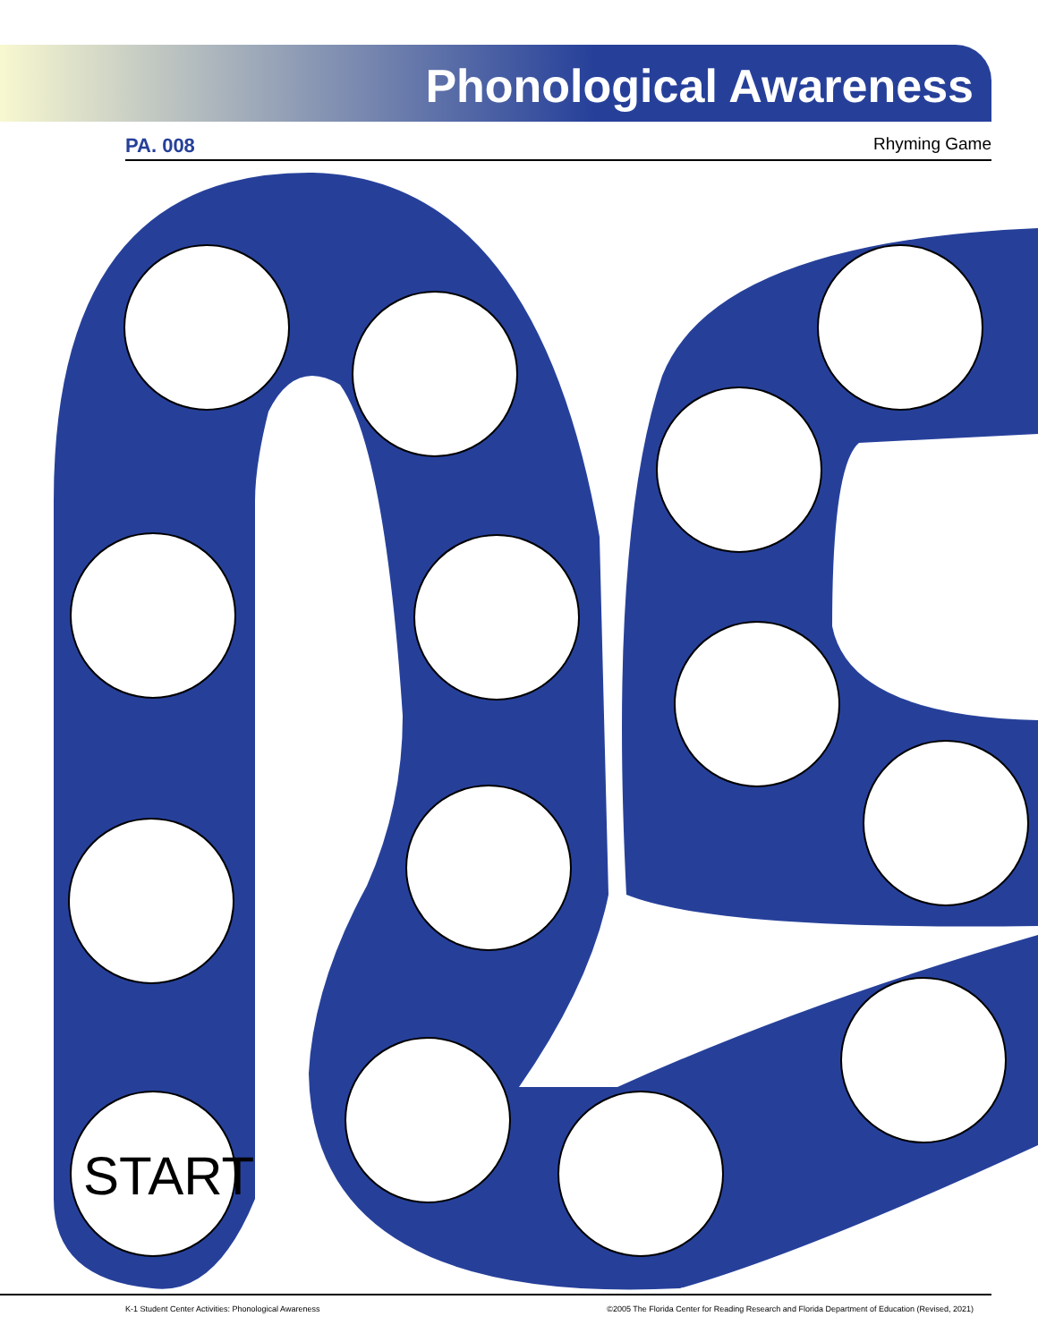Phonological Awareness
PA. 008 Rhyming Game
START
K-1 Student Center Activities: Phonological Awareness ©2005 The Florida Center for Reading Research and Florida Department of Education (Revised, 2021)